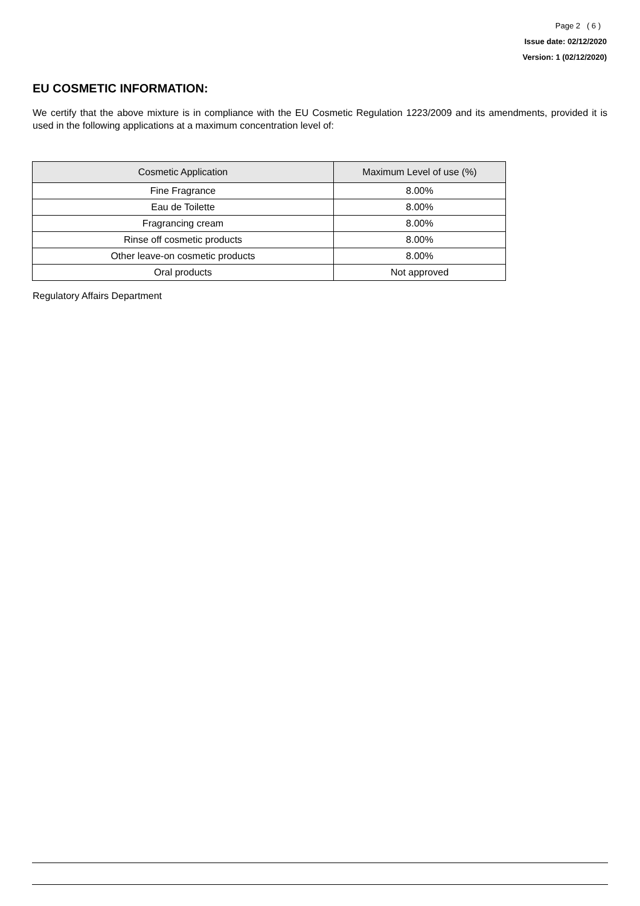Page 2 ( 6 )
Issue date: 02/12/2020
Version: 1 (02/12/2020)
EU COSMETIC INFORMATION:
We certify that the above mixture is in compliance with the EU Cosmetic Regulation 1223/2009 and its amendments, provided it is used in the following applications at a maximum concentration level of:
| Cosmetic Application | Maximum Level of use (%) |
| --- | --- |
| Fine Fragrance | 8.00% |
| Eau de Toilette | 8.00% |
| Fragrancing cream | 8.00% |
| Rinse off cosmetic products | 8.00% |
| Other leave-on cosmetic products | 8.00% |
| Oral products | Not approved |
Regulatory Affairs Department